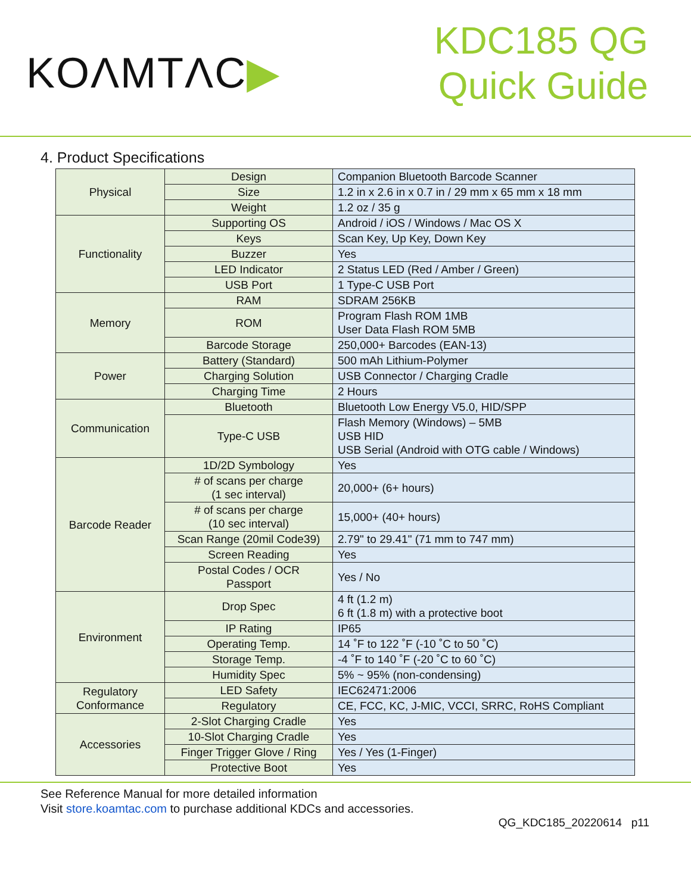KOΛMTΛC▶
KDC185 QG
Quick Guide
4. Product Specifications
| Physical | Design | Companion Bluetooth Barcode Scanner |
| | Size | 1.2 in x 2.6 in x 0.7 in / 29 mm x 65 mm x 18 mm |
| | Weight | 1.2 oz / 35 g |
| Functionality | Supporting OS | Android / iOS / Windows / Mac OS X |
| | Keys | Scan Key, Up Key, Down Key |
| | Buzzer | Yes |
| | LED Indicator | 2 Status LED (Red / Amber / Green) |
| | USB Port | 1 Type-C USB Port |
| Memory | RAM | SDRAM 256KB |
| | ROM | Program Flash ROM 1MB User Data Flash ROM 5MB |
| | Barcode Storage | 250,000+ Barcodes (EAN-13) |
| Power | Battery (Standard) | 500 mAh Lithium-Polymer |
| | Charging Solution | USB Connector / Charging Cradle |
| | Charging Time | 2 Hours |
| Communication | Bluetooth | Bluetooth Low Energy V5.0, HID/SPP |
| | Type-C USB | Flash Memory (Windows) – 5MB USB HID USB Serial (Android with OTG cable / Windows) |
| Barcode Reader | 1D/2D Symbology | Yes |
| | # of scans per charge (1 sec interval) | 20,000+ (6+ hours) |
| | # of scans per charge (10 sec interval) | 15,000+ (40+ hours) |
| | Scan Range (20mil Code39) | 2.79" to 29.41" (71 mm to 747 mm) |
| | Screen Reading | Yes |
| | Postal Codes / OCR Passport | Yes / No |
| Environment | Drop Spec | 4 ft (1.2 m) 6 ft (1.8 m) with a protective boot |
| | IP Rating | IP65 |
| | Operating Temp. | 14 ˚F to 122 ˚F (-10 ˚C to 50 ˚C) |
| | Storage Temp. | -4 ˚F to 140 ˚F (-20 ˚C to 60 ˚C) |
| | Humidity Spec | 5% ~ 95% (non-condensing) |
| Regulatory Conformance | LED Safety | IEC62471:2006 |
| | Regulatory | CE, FCC, KC, J-MIC, VCCI, SRRC, RoHS Compliant |
| Accessories | 2-Slot Charging Cradle | Yes |
| | 10-Slot Charging Cradle | Yes |
| | Finger Trigger Glove / Ring | Yes / Yes (1-Finger) |
| | Protective Boot | Yes |
See Reference Manual for more detailed information
Visit store.koamtac.com to purchase additional KDCs and accessories.
QG_KDC185_20220614 p11